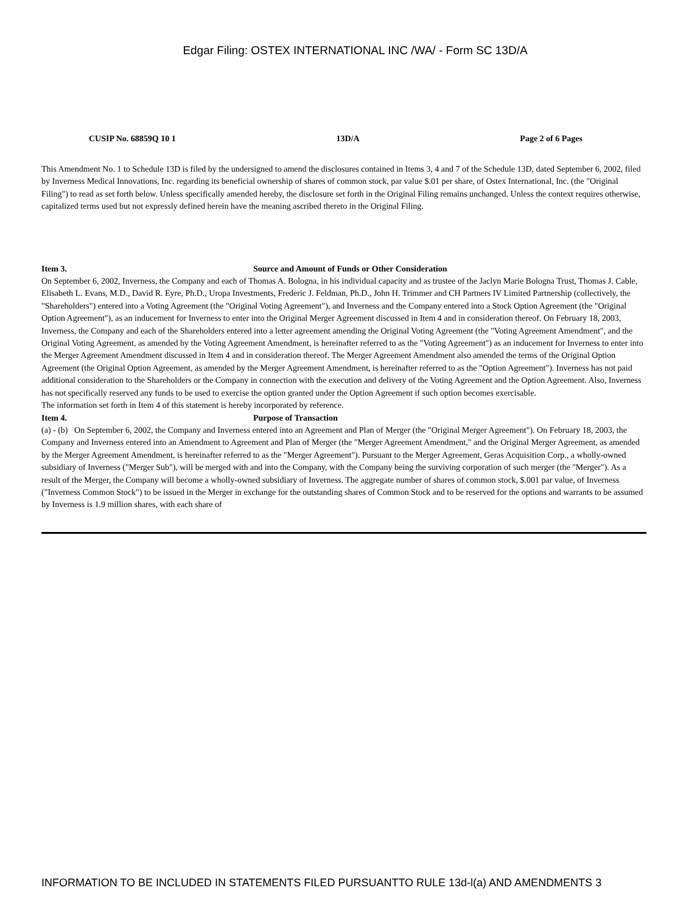Edgar Filing: OSTEX INTERNATIONAL INC /WA/ - Form SC 13D/A
CUSIP No. 68859Q 10 1 13D/A Page 2 of 6 Pages
This Amendment No. 1 to Schedule 13D is filed by the undersigned to amend the disclosures contained in Items 3, 4 and 7 of the Schedule 13D, dated September 6, 2002, filed by Inverness Medical Innovations, Inc. regarding its beneficial ownership of shares of common stock, par value $.01 per share, of Ostex International, Inc. (the "Original Filing") to read as set forth below. Unless specifically amended hereby, the disclosure set forth in the Original Filing remains unchanged. Unless the context requires otherwise, capitalized terms used but not expressly defined herein have the meaning ascribed thereto in the Original Filing.
Item 3. Source and Amount of Funds or Other Consideration
On September 6, 2002, Inverness, the Company and each of Thomas A. Bologna, in his individual capacity and as trustee of the Jaclyn Marie Bologna Trust, Thomas J. Cable, Elisabeth L. Evans, M.D., David R. Eyre, Ph.D., Uropa Investments, Frederic J. Feldman, Ph.D., John H. Trimmer and CH Partners IV Limited Partnership (collectively, the "Shareholders") entered into a Voting Agreement (the "Original Voting Agreement"), and Inverness and the Company entered into a Stock Option Agreement (the "Original Option Agreement"), as an inducement for Inverness to enter into the Original Merger Agreement discussed in Item 4 and in consideration thereof. On February 18, 2003, Inverness, the Company and each of the Shareholders entered into a letter agreement amending the Original Voting Agreement (the "Voting Agreement Amendment", and the Original Voting Agreement, as amended by the Voting Agreement Amendment, is hereinafter referred to as the "Voting Agreement") as an inducement for Inverness to enter into the Merger Agreement Amendment discussed in Item 4 and in consideration thereof. The Merger Agreement Amendment also amended the terms of the Original Option Agreement (the Original Option Agreement, as amended by the Merger Agreement Amendment, is hereinafter referred to as the "Option Agreement"). Inverness has not paid additional consideration to the Shareholders or the Company in connection with the execution and delivery of the Voting Agreement and the Option Agreement. Also, Inverness has not specifically reserved any funds to be used to exercise the option granted under the Option Agreement if such option becomes exercisable.
The information set forth in Item 4 of this statement is hereby incorporated by reference.
Item 4. Purpose of Transaction
(a) - (b) On September 6, 2002, the Company and Inverness entered into an Agreement and Plan of Merger (the "Original Merger Agreement"). On February 18, 2003, the Company and Inverness entered into an Amendment to Agreement and Plan of Merger (the "Merger Agreement Amendment," and the Original Merger Agreement, as amended by the Merger Agreement Amendment, is hereinafter referred to as the "Merger Agreement"). Pursuant to the Merger Agreement, Geras Acquisition Corp., a wholly-owned subsidiary of Inverness ("Merger Sub"), will be merged with and into the Company, with the Company being the surviving corporation of such merger (the "Merger"). As a result of the Merger, the Company will become a wholly-owned subsidiary of Inverness. The aggregate number of shares of common stock, $.001 par value, of Inverness ("Inverness Common Stock") to be issued in the Merger in exchange for the outstanding shares of Common Stock and to be reserved for the options and warrants to be assumed by Inverness is 1.9 million shares, with each share of
INFORMATION TO BE INCLUDED IN STATEMENTS FILED PURSUANTTO RULE 13d-l(a) AND AMENDMENTS 3